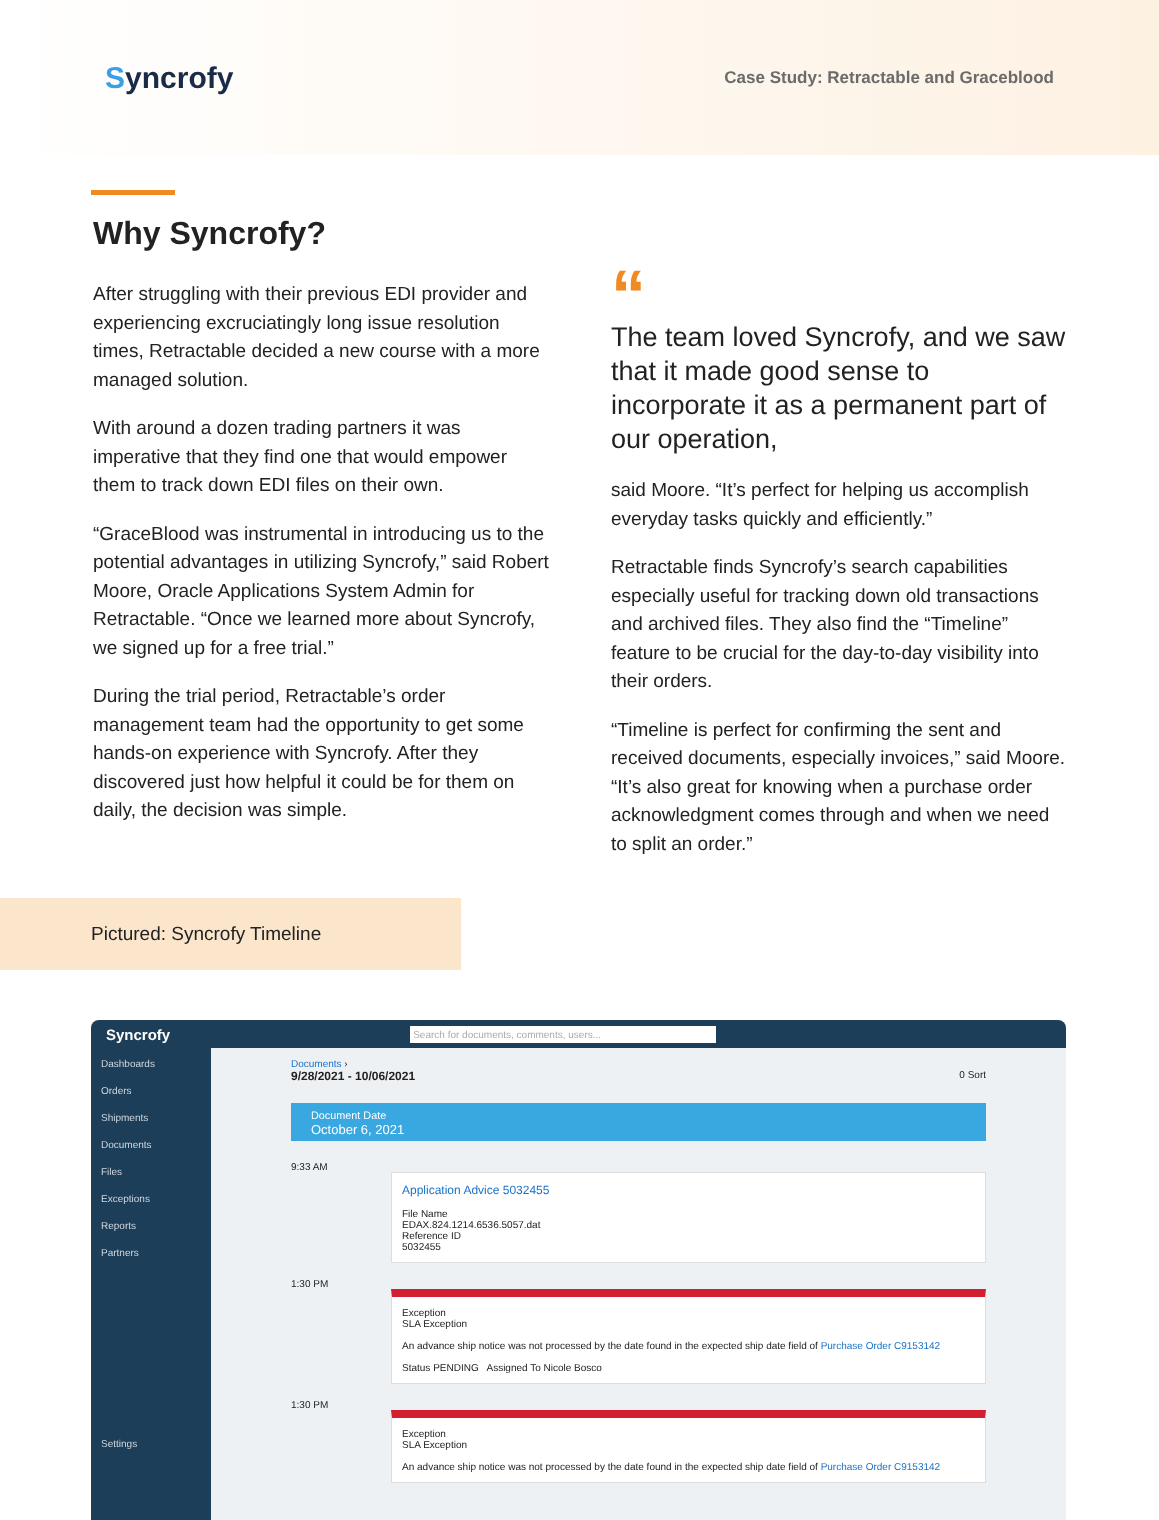Syncrofy
Case Study: Retractable and Graceblood
Why Syncrofy?
After struggling with their previous EDI provider and experiencing excruciatingly long issue resolution times, Retractable decided a new course with a more managed solution.
With around a dozen trading partners it was imperative that they find one that would empower them to track down EDI files on their own.
“GraceBlood was instrumental in introducing us to the potential advantages in utilizing Syncrofy,” said Robert Moore, Oracle Applications System Admin for Retractable. “Once we learned more about Syncrofy, we signed up for a free trial.”
During the trial period, Retractable’s order management team had the opportunity to get some hands-on experience with Syncrofy. After they discovered just how helpful it could be for them on daily, the decision was simple.
“
The team loved Syncrofy, and we saw that it made good sense to incorporate it as a permanent part of our operation,
said Moore. “It’s perfect for helping us accomplish everyday tasks quickly and efficiently.”
Retractable finds Syncrofy’s search capabilities especially useful for tracking down old transactions and archived files. They also find the “Timeline” feature to be crucial for the day-to-day visibility into their orders.
“Timeline is perfect for confirming the sent and received documents, especially invoices,” said Moore. “It’s also great for knowing when a purchase order acknowledgment comes through and when we need to split an order.”
Pictured: Syncrofy Timeline
Syncrofy
Search for documents, comments, users...
Dashboards
Orders
Shipments
Documents
Files
Exceptions
Reports
Partners
Settings
Documents ›
9/28/2021 - 10/06/2021 0 Sort
Document Date
October 6, 2021
9:33 AM
Application Advice 5032455
File Name
EDAX.824.1214.6536.5057.dat
Reference ID
5032455
1:30 PM
Exception
SLA Exception
An advance ship notice was not processed by the date found in the expected ship date field of Purchase Order C9153142
Status PENDING Assigned To Nicole Bosco
1:30 PM
Exception
SLA Exception
An advance ship notice was not processed by the date found in the expected ship date field of Purchase Order C9153142